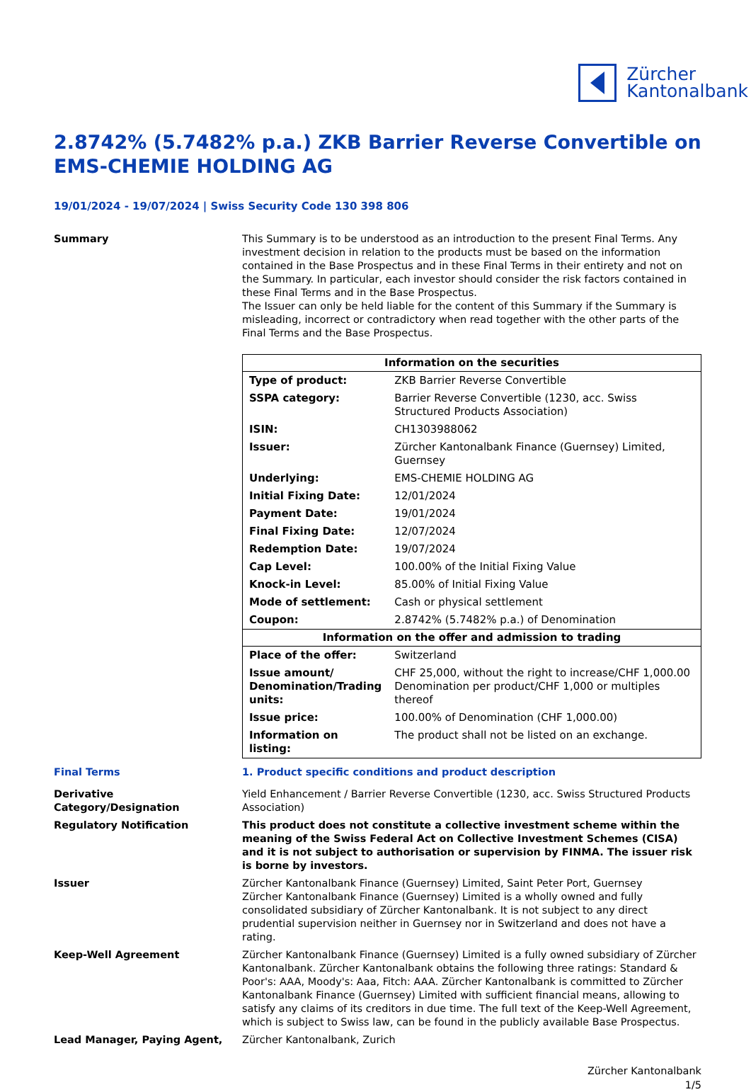Zürcher
Kantonalbank
2.8742% (5.7482% p.a.) ZKB Barrier Reverse Convertible on EMS-CHEMIE HOLDING AG
19/01/2024 - 19/07/2024 | Swiss Security Code 130 398 806
Summary This Summary is to be understood as an introduction to the present Final Terms. Any investment decision in relation to the products must be based on the information contained in the Base Prospectus and in these Final Terms in their entirety and not on the Summary. In particular, each investor should consider the risk factors contained in these Final Terms and in the Base Prospectus.
The Issuer can only be held liable for the content of this Summary if the Summary is misleading, incorrect or contradictory when read together with the other parts of the Final Terms and the Base Prospectus.
| Information on the securities | |
| --- | --- |
| Type of product: | ZKB Barrier Reverse Convertible |
| SSPA category: | Barrier Reverse Convertible (1230, acc. Swiss Structured Products Association) |
| ISIN: | CH1303988062 |
| Issuer: | Zürcher Kantonalbank Finance (Guernsey) Limited, Guernsey |
| Underlying: | EMS-CHEMIE HOLDING AG |
| Initial Fixing Date: | 12/01/2024 |
| Payment Date: | 19/01/2024 |
| Final Fixing Date: | 12/07/2024 |
| Redemption Date: | 19/07/2024 |
| Cap Level: | 100.00% of the Initial Fixing Value |
| Knock-in Level: | 85.00% of Initial Fixing Value |
| Mode of settlement: | Cash or physical settlement |
| Coupon: | 2.8742% (5.7482% p.a.) of Denomination |
| Information on the offer and admission to trading | |
| Place of the offer: | Switzerland |
| Issue amount/ Denomination/Trading units: | CHF 25,000, without the right to increase/CHF 1,000.00 Denomination per product/CHF 1,000 or multiples thereof |
| Issue price: | 100.00% of Denomination (CHF 1,000.00) |
| Information on listing: | The product shall not be listed on an exchange. |
Final Terms 1. Product specific conditions and product description
Derivative Category/Designation
Yield Enhancement / Barrier Reverse Convertible (1230, acc. Swiss Structured Products Association)
Regulatory Notification This product does not constitute a collective investment scheme within the meaning of the Swiss Federal Act on Collective Investment Schemes (CISA) and it is not subject to authorisation or supervision by FINMA. The issuer risk is borne by investors.
Issuer Zürcher Kantonalbank Finance (Guernsey) Limited, Saint Peter Port, Guernsey
Zürcher Kantonalbank Finance (Guernsey) Limited is a wholly owned and fully consolidated subsidiary of Zürcher Kantonalbank. It is not subject to any direct prudential supervision neither in Guernsey nor in Switzerland and does not have a rating.
Keep-Well Agreement Zürcher Kantonalbank Finance (Guernsey) Limited is a fully owned subsidiary of Zürcher Kantonalbank. Zürcher Kantonalbank obtains the following three ratings: Standard & Poor's: AAA, Moody's: Aaa, Fitch: AAA. Zürcher Kantonalbank is committed to Zürcher Kantonalbank Finance (Guernsey) Limited with sufficient financial means, allowing to satisfy any claims of its creditors in due time. The full text of the Keep-Well Agreement, which is subject to Swiss law, can be found in the publicly available Base Prospectus.
Lead Manager, Paying Agent, Zürcher Kantonalbank, Zurich
Zürcher Kantonalbank
1/5